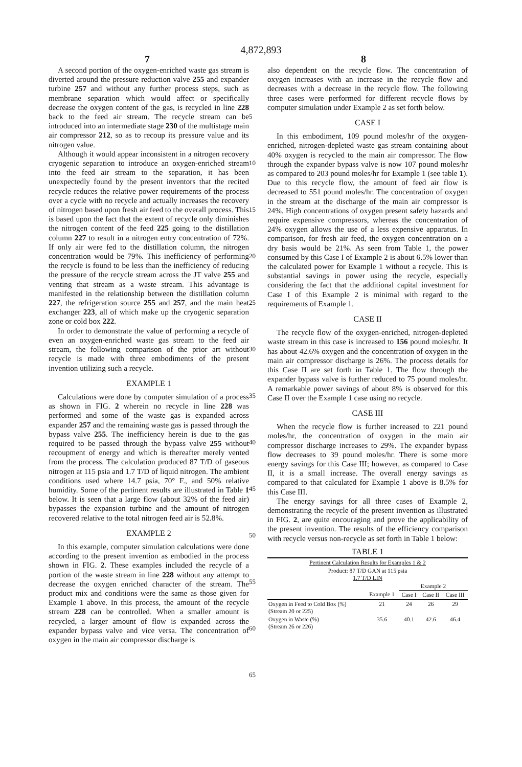4,872,893
7 8
A second portion of the oxygen-enriched waste gas stream is diverted around the pressure reduction valve 255 and expander turbine 257 and without any further process steps, such as membrane separation which would affect or specifically decrease the oxygen content of the gas, is recycled in line 228 back to the feed air stream. The recycle stream can be introduced into an intermediate stage 230 of the multistage main air compressor 212, so as to recoup its pressure value and its nitrogen value.
Although it would appear inconsistent in a nitrogen recovery cryogenic separation to introduce an oxygen-enriched stream into the feed air stream to the separation, it has been unexpectedly found by the present inventors that the recited recycle reduces the relative power requirements of the process over a cycle with no recycle and actually increases the recovery of nitrogen based upon fresh air feed to the overall process. This is based upon the fact that the extent of recycle only diminishes the nitrogen content of the feed 225 going to the distillation column 227 to result in a nitrogen entry concentration of 72%. If only air were fed to the distillation column, the nitrogen concentration would be 79%. This inefficiency of performing the recycle is found to be less than the inefficiency of reducing the pressure of the recycle stream across the JT valve 255 and venting that stream as a waste stream. This advantage is manifested in the relationship between the distillation column 227, the refrigeration source 255 and 257, and the main heat exchanger 223, all of which make up the cryogenic separation zone or cold box 222.
In order to demonstrate the value of performing a recycle of even an oxygen-enriched waste gas stream to the feed air stream, the following comparison of the prior art without recycle is made with three embodiments of the present invention utilizing such a recycle.
EXAMPLE 1
Calculations were done by computer simulation of a process as shown in FIG. 2 wherein no recycle in line 228 was performed and some of the waste gas is expanded across expander 257 and the remaining waste gas is passed through the bypass valve 255. The inefficiency herein is due to the gas required to be passed through the bypass valve 255 without recoupment of energy and which is thereafter merely vented from the process. The calculation produced 87 T/D of gaseous nitrogen at 115 psia and 1.7 T/D of liquid nitrogen. The ambient conditions used where 14.7 psia, 70° F., and 50% relative humidity. Some of the pertinent results are illustrated in Table 1 below. It is seen that a large flow (about 32% of the feed air) bypasses the expansion turbine and the amount of nitrogen recovered relative to the total nitrogen feed air is 52.8%.
EXAMPLE 2
In this example, computer simulation calculations were done according to the present invention as embodied in the process shown in FIG. 2. These examples included the recycle of a portion of the waste stream in line 228 without any attempt to decrease the oxygen enriched character of the stream. The product mix and conditions were the same as those given for Example 1 above. In this process, the amount of the recycle stream 228 can be controlled. When a smaller amount is recycled, a larger amount of flow is expanded across the expander bypass valve and vice versa. The concentration of oxygen in the main air compressor discharge is
5
10
15
20
25
30
35
40
45
50
55
60
65
also dependent on the recycle flow. The concentration of oxygen increases with an increase in the recycle flow and decreases with a decrease in the recycle flow. The following three cases were performed for different recycle flows by computer simulation under Example 2 as set forth below.
CASE I
In this embodiment, 109 pound moles/hr of the oxygen-enriched, nitrogen-depleted waste gas stream containing about 40% oxygen is recycled to the main air compressor. The flow through the expander bypass valve is now 107 pound moles/hr as compared to 203 pound moles/hr for Example 1 (see table 1). Due to this recycle flow, the amount of feed air flow is decreased to 551 pound moles/hr. The concentration of oxygen in the stream at the discharge of the main air compressor is 24%. High concentrations of oxygen present safety hazards and require expensive compressors, whereas the concentration of 24% oxygen allows the use of a less expensive apparatus. In comparison, for fresh air feed, the oxygen concentration on a dry basis would be 21%. As seen from Table 1, the power consumed by this Case I of Example 2 is about 6.5% lower than the calculated power for Example 1 without a recycle. This is substantial savings in power using the recycle, especially considering the fact that the additional capital investment for Case I of this Example 2 is minimal with regard to the requirements of Example 1.
CASE II
The recycle flow of the oxygen-enriched, nitrogen-depleted waste stream in this case is increased to 156 pound moles/hr. It has about 42.6% oxygen and the concentration of oxygen in the main air compressor discharge is 26%. The process details for this Case II are set forth in Table 1. The flow through the expander bypass valve is further reduced to 75 pound moles/hr. A remarkable power savings of about 8% is observed for this Case II over the Example 1 case using no recycle.
CASE III
When the recycle flow is further increased to 221 pound moles/hr, the concentration of oxygen in the main air compressor discharge increases to 29%. The expander bypass flow decreases to 39 pound moles/hr. There is some more energy savings for this Case III; however, as compared to Case II, it is a small increase. The overall energy savings as compared to that calculated for Example 1 above is 8.5% for this Case III.
The energy savings for all three cases of Example 2, demonstrating the recycle of the present invention as illustrated in FIG. 2, are quite encouraging and prove the applicability of the present invention. The results of the efficiency comparison with recycle versus non-recycle as set forth in Table 1 below:
TABLE 1
| Pertinent Calculation Results for Examples 1 & 2 | | | | |
| --- | --- | --- | --- | --- |
| Product: 87 T/D GAN at 115 psia 1.7 T/D LIN | | | | |
| | | Example 2 | | |
| | Example 1 | Case I | Case II | Case III |
| Oxygen in Feed to Cold Box (%) (Stream 20 or 225) | 21 | 24 | 26 | 29 |
| Oxygen in Waste (%) (Stream 26 or 226) | 35.6 | 40.1 | 42.6 | 46.4 |